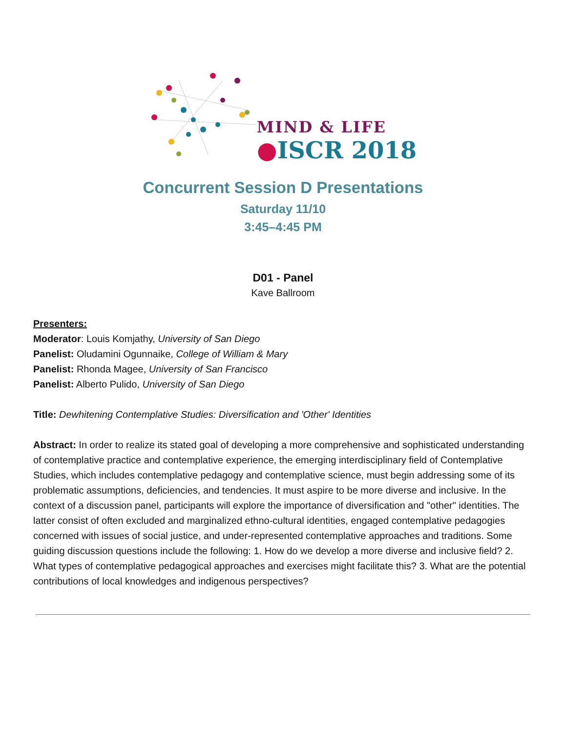MIND & LIFE
●ISCR 2018
Concurrent Session D Presentations
Saturday 11/10
3:45–4:45 PM
D01 - Panel
Kave Ballroom
Presenters:
Moderator: Louis Komjathy, University of San Diego
Panelist: Oludamini Ogunnaike, College of William & Mary
Panelist: Rhonda Magee, University of San Francisco
Panelist: Alberto Pulido, University of San Diego
Title: Dewhitening Contemplative Studies: Diversification and 'Other' Identities
Abstract: In order to realize its stated goal of developing a more comprehensive and sophisticated understanding of contemplative practice and contemplative experience, the emerging interdisciplinary field of Contemplative Studies, which includes contemplative pedagogy and contemplative science, must begin addressing some of its problematic assumptions, deficiencies, and tendencies. It must aspire to be more diverse and inclusive. In the context of a discussion panel, participants will explore the importance of diversification and "other" identities. The latter consist of often excluded and marginalized ethno-cultural identities, engaged contemplative pedagogies concerned with issues of social justice, and under-represented contemplative approaches and traditions. Some guiding discussion questions include the following: 1. How do we develop a more diverse and inclusive field? 2. What types of contemplative pedagogical approaches and exercises might facilitate this? 3. What are the potential contributions of local knowledges and indigenous perspectives?